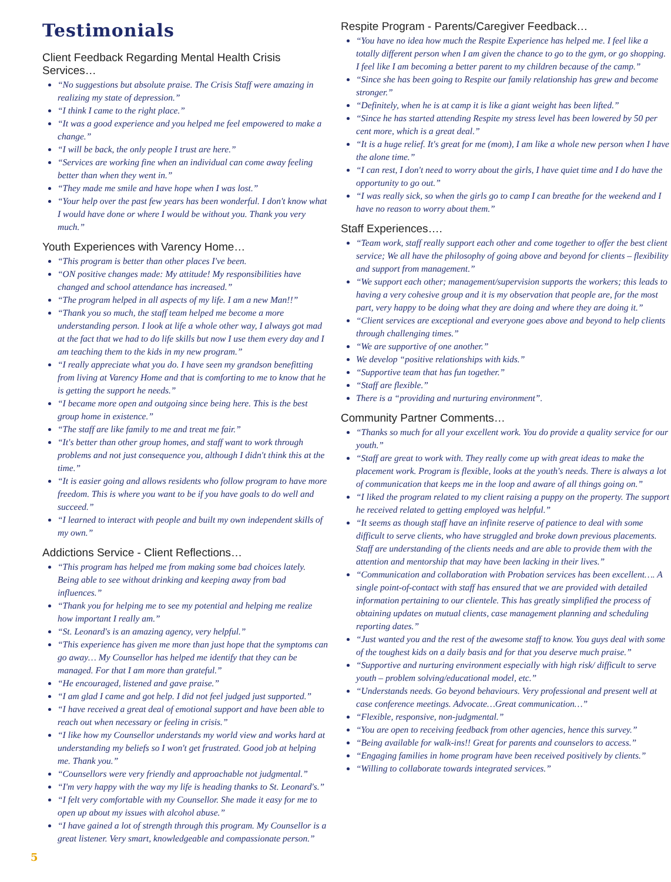Testimonials
Client Feedback Regarding Mental Health Crisis Services…
“No suggestions but absolute praise. The Crisis Staff were amazing in realizing my state of depression.”
“I think I came to the right place.”
“It was a good experience and you helped me feel empowered to make a change.”
“I will be back, the only people I trust are here.”
“Services are working fine when an individual can come away feeling better than when they went in.”
“They made me smile and have hope when I was lost.”
“Your help over the past few years has been wonderful. I don't know what I would have done or where I would be without you. Thank you very much.”
Youth Experiences with Varency Home…
“This program is better than other places I've been.
“ON positive changes made: My attitude! My responsibilities have changed and school attendance has increased.”
“The program helped in all aspects of my life. I am a new Man!!”
“Thank you so much, the staff team helped me become a more understanding person. I look at life a whole other way, I always got mad at the fact that we had to do life skills but now I use them every day and I am teaching them to the kids in my new program.”
“I really appreciate what you do. I have seen my grandson benefitting from living at Varency Home and that is comforting to me to know that he is getting the support he needs.”
“I became more open and outgoing since being here. This is the best group home in existence.”
“The staff are like family to me and treat me fair.”
“It's better than other group homes, and staff want to work through problems and not just consequence you, although I didn't think this at the time.”
“It is easier going and allows residents who follow program to have more freedom. This is where you want to be if you have goals to do well and succeed.”
“I learned to interact with people and built my own independent skills of my own.”
Addictions Service - Client Reflections…
“This program has helped me from making some bad choices lately. Being able to see without drinking and keeping away from bad influences.”
“Thank you for helping me to see my potential and helping me realize how important I really am.”
“St. Leonard's is an amazing agency, very helpful.”
“This experience has given me more than just hope that the symptoms can go away… My Counsellor has helped me identify that they can be managed. For that I am more than grateful.”
“He encouraged, listened and gave praise.”
“I am glad I came and got help. I did not feel judged just supported.”
“I have received a great deal of emotional support and have been able to reach out when necessary or feeling in crisis.”
“I like how my Counsellor understands my world view and works hard at understanding my beliefs so I won't get frustrated. Good job at helping me. Thank you.”
“Counsellors were very friendly and approachable not judgmental.”
“I'm very happy with the way my life is heading thanks to St. Leonard's.”
“I felt very comfortable with my Counsellor. She made it easy for me to open up about my issues with alcohol abuse.”
“I have gained a lot of strength through this program. My Counsellor is a great listener. Very smart, knowledgeable and compassionate person.”
Respite Program - Parents/Caregiver Feedback…
“You have no idea how much the Respite Experience has helped me. I feel like a totally different person when I am given the chance to go to the gym, or go shopping. I feel like I am becoming a better parent to my children because of the camp.”
“Since she has been going to Respite our family relationship has grew and become stronger.”
“Definitely, when he is at camp it is like a giant weight has been lifted.”
“Since he has started attending Respite my stress level has been lowered by 50 per cent more, which is a great deal.”
“It is a huge relief. It's great for me (mom), I am like a whole new person when I have the alone time.”
“I can rest, I don't need to worry about the girls, I have quiet time and I do have the opportunity to go out.”
“I was really sick, so when the girls go to camp I can breathe for the weekend and I have no reason to worry about them.”
Staff Experiences….
“Team work, staff really support each other and come together to offer the best client service; We all have the philosophy of going above and beyond for clients – flexibility and support from management.”
“We support each other; management/supervision supports the workers; this leads to having a very cohesive group and it is my observation that people are, for the most part, very happy to be doing what they are doing and where they are doing it.”
“Client services are exceptional and everyone goes above and beyond to help clients through challenging times.”
“We are supportive of one another.”
We develop “positive relationships with kids.”
“Supportive team that has fun together.”
“Staff are flexible.”
There is a “providing and nurturing environment”.
Community Partner Comments…
“Thanks so much for all your excellent work. You do provide a quality service for our youth.”
“Staff are great to work with. They really come up with great ideas to make the placement work. Program is flexible, looks at the youth's needs. There is always a lot of communication that keeps me in the loop and aware of all things going on.”
“I liked the program related to my client raising a puppy on the property. The support he received related to getting employed was helpful.”
“It seems as though staff have an infinite reserve of patience to deal with some difficult to serve clients, who have struggled and broke down previous placements. Staff are understanding of the clients needs and are able to provide them with the attention and mentorship that may have been lacking in their lives.”
“Communication and collaboration with Probation services has been excellent…. A single point-of-contact with staff has ensured that we are provided with detailed information pertaining to our clientele. This has greatly simplified the process of obtaining updates on mutual clients, case management planning and scheduling reporting dates.”
“Just wanted you and the rest of the awesome staff to know. You guys deal with some of the toughest kids on a daily basis and for that you deserve much praise.”
“Supportive and nurturing environment especially with high risk/ difficult to serve youth – problem solving/educational model, etc.”
“Understands needs. Go beyond behaviours. Very professional and present well at case conference meetings. Advocate…Great communication…”
“Flexible, responsive, non-judgmental.”
“You are open to receiving feedback from other agencies, hence this survey.”
“Being available for walk-ins!! Great for parents and counselors to access.”
“Engaging families in home program have been received positively by clients.”
“Willing to collaborate towards integrated services.”
5